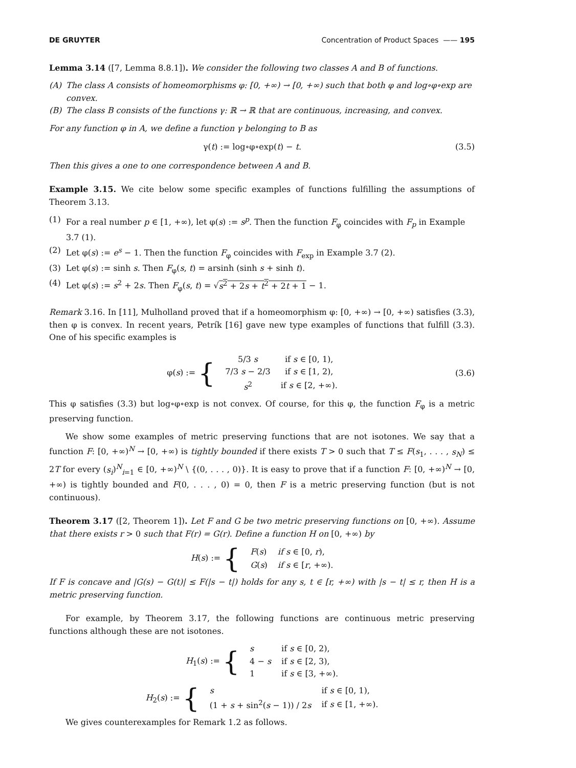DE GRUYTER Concentration of Product Spaces —— 195
Lemma 3.14 ([7, Lemma 8.8.1]). We consider the following two classes A and B of functions.
(A) The class A consists of homeomorphisms φ: [0, +∞) → [0, +∞) such that both φ and log∘φ∘exp are convex.
(B) The class B consists of the functions γ: ℝ → ℝ that are continuous, increasing, and convex.
For any function φ in A, we define a function γ belonging to B as
γ(t) := log∘φ∘exp(t) − t. (3.5)
Then this gives a one to one correspondence between A and B.
Example 3.15. We cite below some specific examples of functions fulfilling the assumptions of Theorem 3.13.
(1) For a real number p ∈ [1, +∞), let φ(s) := s<sup>p</sup>. Then the function F<sub>φ</sub> coincides with F<sub>p</sub> in Example 3.7 (1).
(2) Let φ(s) := e<sup>s</sup> − 1. Then the function F<sub>φ</sub> coincides with F<sub>exp</sub> in Example 3.7 (2).
(3) Let φ(s) := sinh s. Then F<sub>φ</sub>(s, t) = arsinh (sinh s + sinh t).
(4) Let φ(s) := s<sup>2</sup> + 2s. Then F<sub>φ</sub>(s, t) = √s<sup>2</sup> + 2s + t<sup>2</sup> + 2t + 1 − 1.
Remark 3.16. In [11], Mulholland proved that if a homeomorphism φ: [0, +∞) → [0, +∞) satisfies (3.3), then φ is convex. In recent years, Petrík [16] gave new type examples of functions that fulfill (3.3). One of his specific examples is
| φ( s ) := { | 5/3 s | if s ∈ [0, 1), |
| | 7/3 s − 2/3 | if s ∈ [1, 2), |
| | s<sup>2</sup> | if s ∈ [2, +∞). |
(3.6)
This φ satisfies (3.3) but log∘φ∘exp is not convex. Of course, for this φ, the function F<sub>φ</sub> is a metric preserving function.
We show some examples of metric preserving functions that are not isotones. We say that a function F: [0, +∞)<sup>N</sup> → [0, +∞) is tightly bounded if there exists T > 0 such that T ≤ F(s<sub>1</sub>, . . . , s<sub>N</sub>) ≤ 2T for every (s<sub>i</sub>)<sup>N</sup><sub>i=1</sub> ∈ [0, +∞)<sup>N</sup> \ {(0, . . . , 0)}. It is easy to prove that if a function F: [0, +∞)<sup>N</sup> → [0, +∞) is tightly bounded and F(0, . . . , 0) = 0, then F is a metric preserving function (but is not continuous).
Theorem 3.17 ([2, Theorem 1]). Let F and G be two metric preserving functions on [0, +∞). Assume that there exists r > 0 such that F(r) = G(r). Define a function H on [0, +∞) by
| H ( s ) := { | F ( s ) | if s ∈ [0, r ), |
| | G ( s ) | if s ∈ [ r , +∞). |
If F is concave and |G(s) − G(t)| ≤ F(|s − t|) holds for any s, t ∈ [r, +∞) with |s − t| ≤ r, then H is a metric preserving function.
For example, by Theorem 3.17, the following functions are continuous metric preserving functions although these are not isotones.
| H<sub>1</sub>( s ) := { | s | if s ∈ [0, 2), |
| | 4 − s | if s ∈ [2, 3), |
| | 1 | if s ∈ [3, +∞). |
| H<sub>2</sub>( s ) := { | s | if s ∈ [0, 1), |
| | (1 + s + sin<sup>2</sup>( s − 1)) / 2 s | if s ∈ [1, +∞). |
We gives counterexamples for Remark 1.2 as follows.